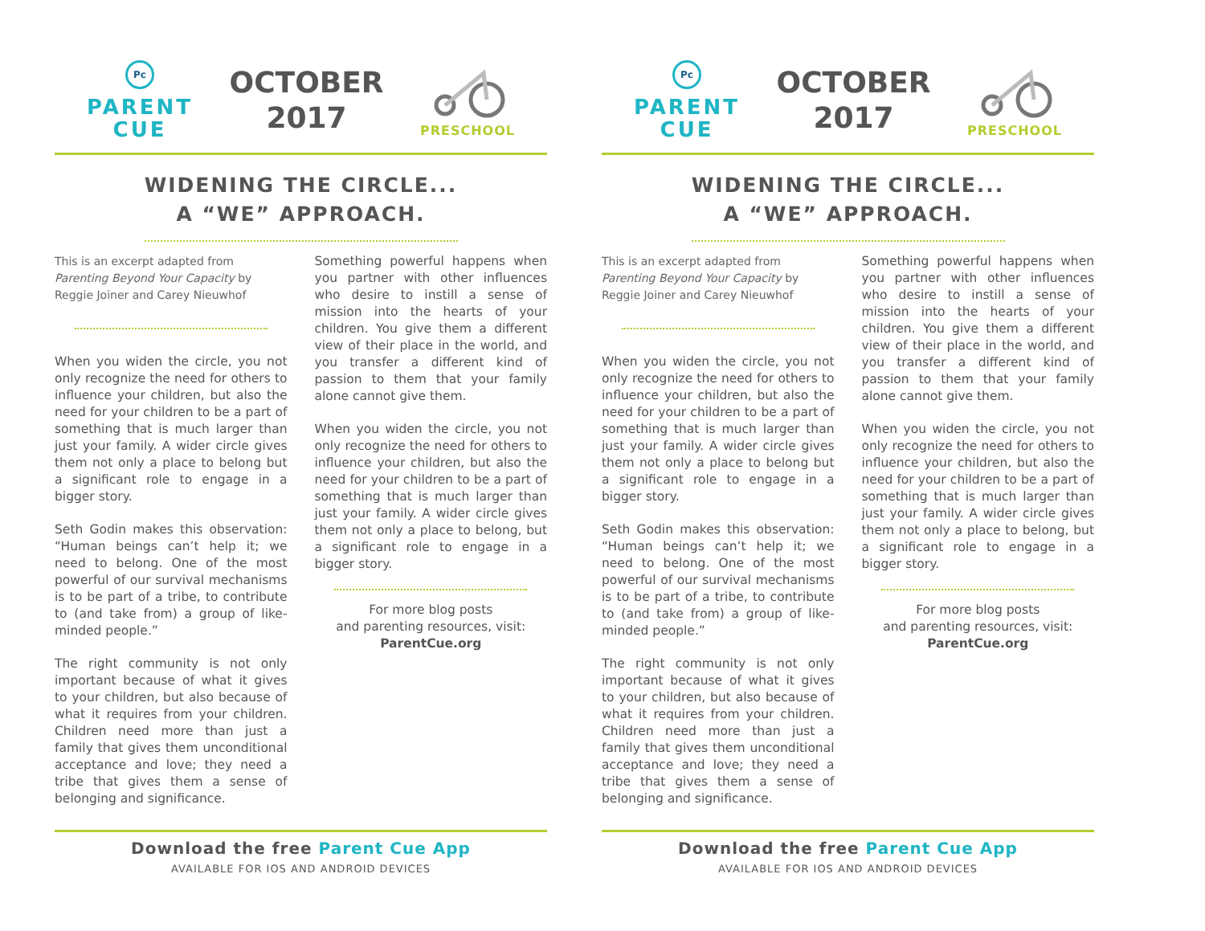Pc
PARENT
CUE
OCTOBER
2017
PRESCHOOL
WIDENING THE CIRCLE...
A “WE” APPROACH.
This is an excerpt adapted from Parenting Beyond Your Capacity by Reggie Joiner and Carey Nieuwhof
When you widen the circle, you not only recognize the need for others to influence your children, but also the need for your children to be a part of something that is much larger than just your family. A wider circle gives them not only a place to belong but a significant role to engage in a bigger story.
Seth Godin makes this observation: “Human beings can’t help it; we need to belong. One of the most powerful of our survival mechanisms is to be part of a tribe, to contribute to (and take from) a group of like-minded people.”
The right community is not only important because of what it gives to your children, but also because of what it requires from your children. Children need more than just a family that gives them unconditional acceptance and love; they need a tribe that gives them a sense of belonging and significance.
Something powerful happens when you partner with other influences who desire to instill a sense of mission into the hearts of your children. You give them a different view of their place in the world, and you transfer a different kind of passion to them that your family alone cannot give them.
When you widen the circle, you not only recognize the need for others to influence your children, but also the need for your children to be a part of something that is much larger than just your family. A wider circle gives them not only a place to belong, but a significant role to engage in a bigger story.
For more blog posts
and parenting resources, visit:
ParentCue.org
Download the free Parent Cue App
AVAILABLE FOR IOS AND ANDROID DEVICES
Pc
PARENT
CUE
OCTOBER
2017
PRESCHOOL
WIDENING THE CIRCLE...
A “WE” APPROACH.
This is an excerpt adapted from Parenting Beyond Your Capacity by Reggie Joiner and Carey Nieuwhof
When you widen the circle, you not only recognize the need for others to influence your children, but also the need for your children to be a part of something that is much larger than just your family. A wider circle gives them not only a place to belong but a significant role to engage in a bigger story.
Seth Godin makes this observation: “Human beings can’t help it; we need to belong. One of the most powerful of our survival mechanisms is to be part of a tribe, to contribute to (and take from) a group of like-minded people.”
The right community is not only important because of what it gives to your children, but also because of what it requires from your children. Children need more than just a family that gives them unconditional acceptance and love; they need a tribe that gives them a sense of belonging and significance.
Something powerful happens when you partner with other influences who desire to instill a sense of mission into the hearts of your children. You give them a different view of their place in the world, and you transfer a different kind of passion to them that your family alone cannot give them.
When you widen the circle, you not only recognize the need for others to influence your children, but also the need for your children to be a part of something that is much larger than just your family. A wider circle gives them not only a place to belong, but a significant role to engage in a bigger story.
For more blog posts
and parenting resources, visit:
ParentCue.org
Download the free Parent Cue App
AVAILABLE FOR IOS AND ANDROID DEVICES